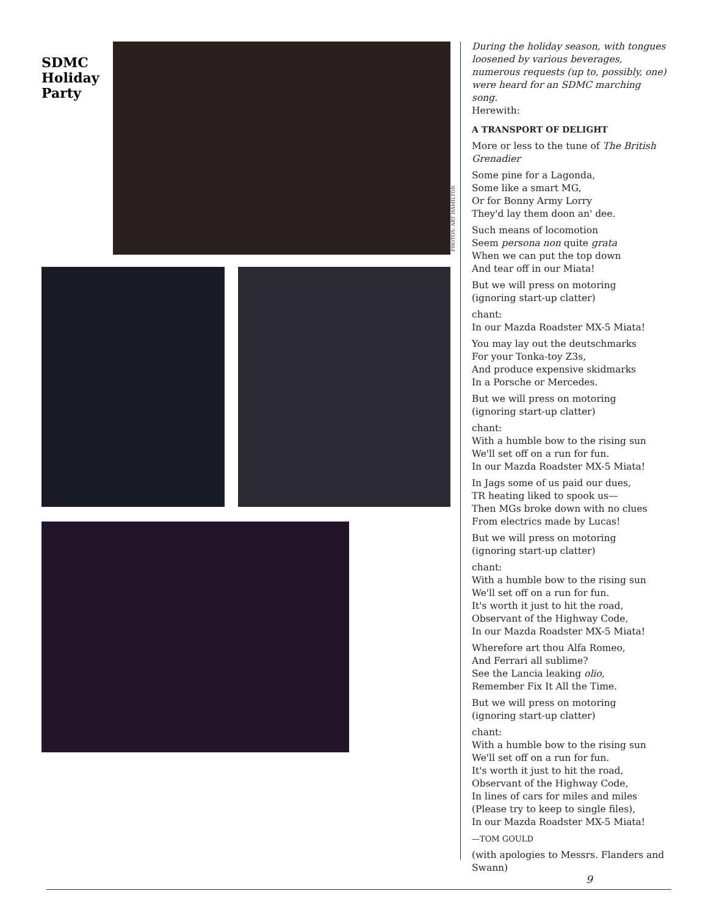SDMC
Holiday
Party
PHOTOS: ART HAMILTON
During the holiday season, with tongues loosened by various beverages, numerous requests (up to, possibly, one) were heard for an SDMC marching song.
Herewith:
A TRANSPORT OF DELIGHT
More or less to the tune of The British Grenadier
Some pine for a Lagonda,
Some like a smart MG,
Or for Bonny Army Lorry
They'd lay them doon an' dee.
Such means of locomotion
Seem persona non quite grata
When we can put the top down
And tear off in our Miata!
But we will press on motoring
(ignoring start-up clatter)
chant:
In our Mazda Roadster MX-5 Miata!
You may lay out the deutschmarks
For your Tonka-toy Z3s,
And produce expensive skidmarks
In a Porsche or Mercedes.
But we will press on motoring
(ignoring start-up clatter)
chant:
With a humble bow to the rising sun
We'll set off on a run for fun.
In our Mazda Roadster MX-5 Miata!
In Jags some of us paid our dues,
TR heating liked to spook us—
Then MGs broke down with no clues
From electrics made by Lucas!
But we will press on motoring
(ignoring start-up clatter)
chant:
With a humble bow to the rising sun
We'll set off on a run for fun.
It's worth it just to hit the road,
Observant of the Highway Code,
In our Mazda Roadster MX-5 Miata!
Wherefore art thou Alfa Romeo,
And Ferrari all sublime?
See the Lancia leaking olio,
Remember Fix It All the Time.
But we will press on motoring
(ignoring start-up clatter)
chant:
With a humble bow to the rising sun
We'll set off on a run for fun.
It's worth it just to hit the road,
Observant of the Highway Code,
In lines of cars for miles and miles
(Please try to keep to single files),
In our Mazda Roadster MX-5 Miata!
—TOM GOULD
(with apologies to Messrs. Flanders and Swann)
9